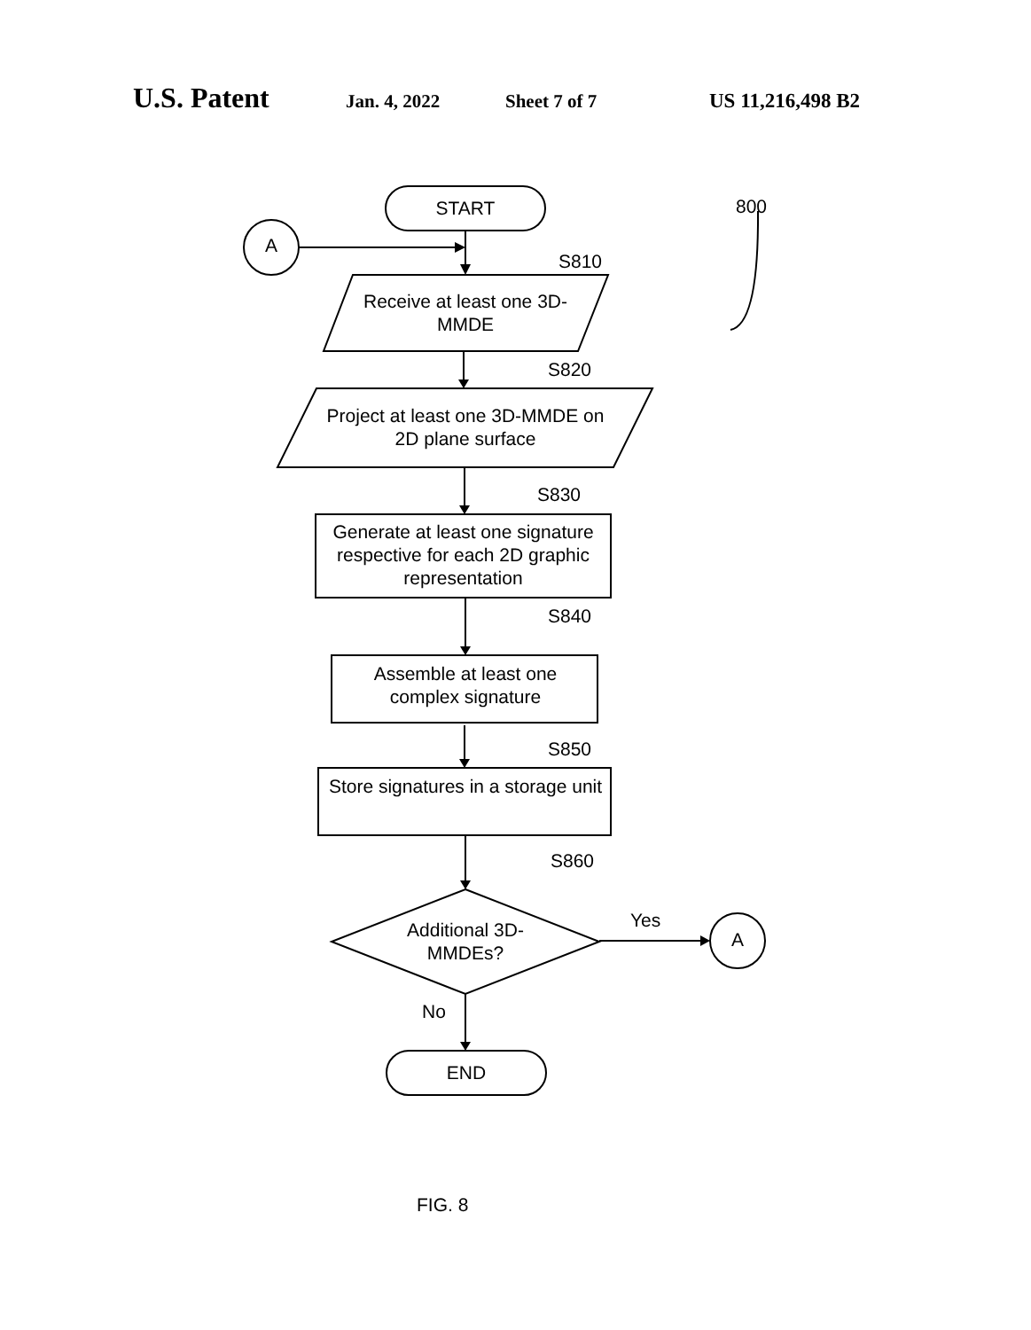U.S. Patent Jan. 4, 2022 Sheet 7 of 7 US 11,216,498 B2
START
A
800
S810
Receive at least one 3D-MMDE
S820
Project at least one 3D-MMDE on 2D plane surface
S830
Generate at least one signature respective for each 2D graphic representation
S840
Assemble at least one complex signature
S850
Store signatures in a storage unit
S860
Additional 3D-MMDEs?
Yes
A
No
END
FIG. 8